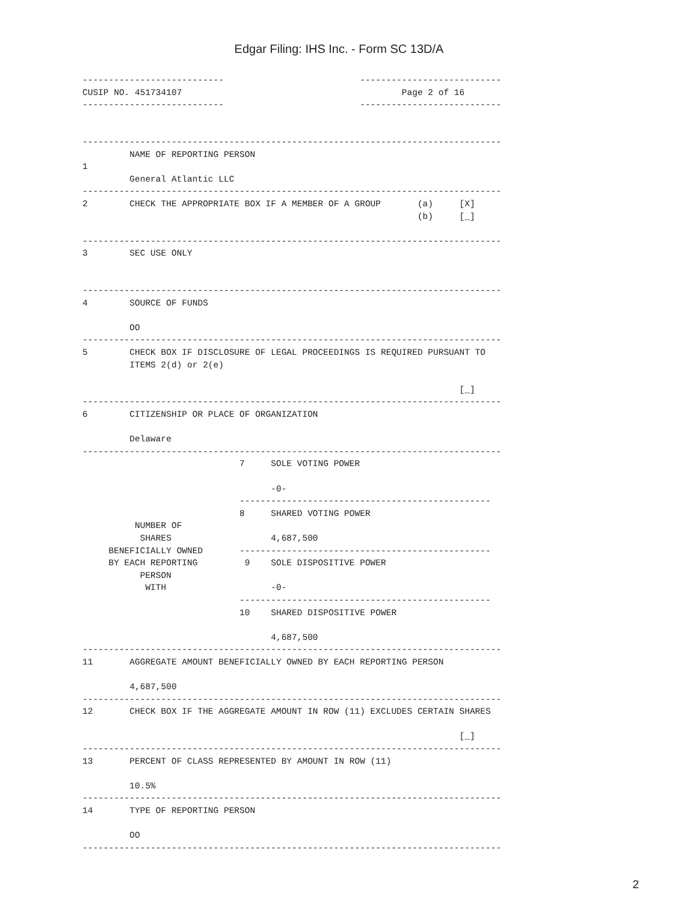Edgar Filing: IHS Inc. - Form SC 13D/A
---------------------------                          ---------------------------
CUSIP NO. 451734107                                          Page 2 of 16
---------------------------                          ---------------------------


--------------------------------------------------------------------------------
         NAME OF REPORTING PERSON
1
         General Atlantic LLC
--------------------------------------------------------------------------------
2        CHECK THE APPROPRIATE BOX IF A MEMBER OF A GROUP       (a)     [X]
                                                                (b)     [_]

--------------------------------------------------------------------------------
3        SEC USE ONLY


--------------------------------------------------------------------------------
4        SOURCE OF FUNDS

         OO
--------------------------------------------------------------------------------
5        CHECK BOX IF DISCLOSURE OF LEGAL PROCEEDINGS IS REQUIRED PURSUANT TO
         ITEMS 2(d) or 2(e)

                                                                        [_]
--------------------------------------------------------------------------------
6        CITIZENSHIP OR PLACE OF ORGANIZATION

         Delaware
--------------------------------------------------------------------------------
                              7     SOLE VOTING POWER

                                    -0-
                              ------------------------------------------------
                              8     SHARED VOTING POWER
          NUMBER OF
           SHARES                   4,687,500
     BENEFICIALLY OWNED       ------------------------------------------------
     BY EACH REPORTING         9    SOLE DISPOSITIVE POWER
           PERSON
            WITH                    -0-
                              ------------------------------------------------
                              10    SHARED DISPOSITIVE POWER

                                    4,687,500
--------------------------------------------------------------------------------
11       AGGREGATE AMOUNT BENEFICIALLY OWNED BY EACH REPORTING PERSON

         4,687,500
--------------------------------------------------------------------------------
12       CHECK BOX IF THE AGGREGATE AMOUNT IN ROW (11) EXCLUDES CERTAIN SHARES

                                                                        [_]
--------------------------------------------------------------------------------
13       PERCENT OF CLASS REPRESENTED BY AMOUNT IN ROW (11)

         10.5%
--------------------------------------------------------------------------------
14       TYPE OF REPORTING PERSON

         OO
--------------------------------------------------------------------------------
2